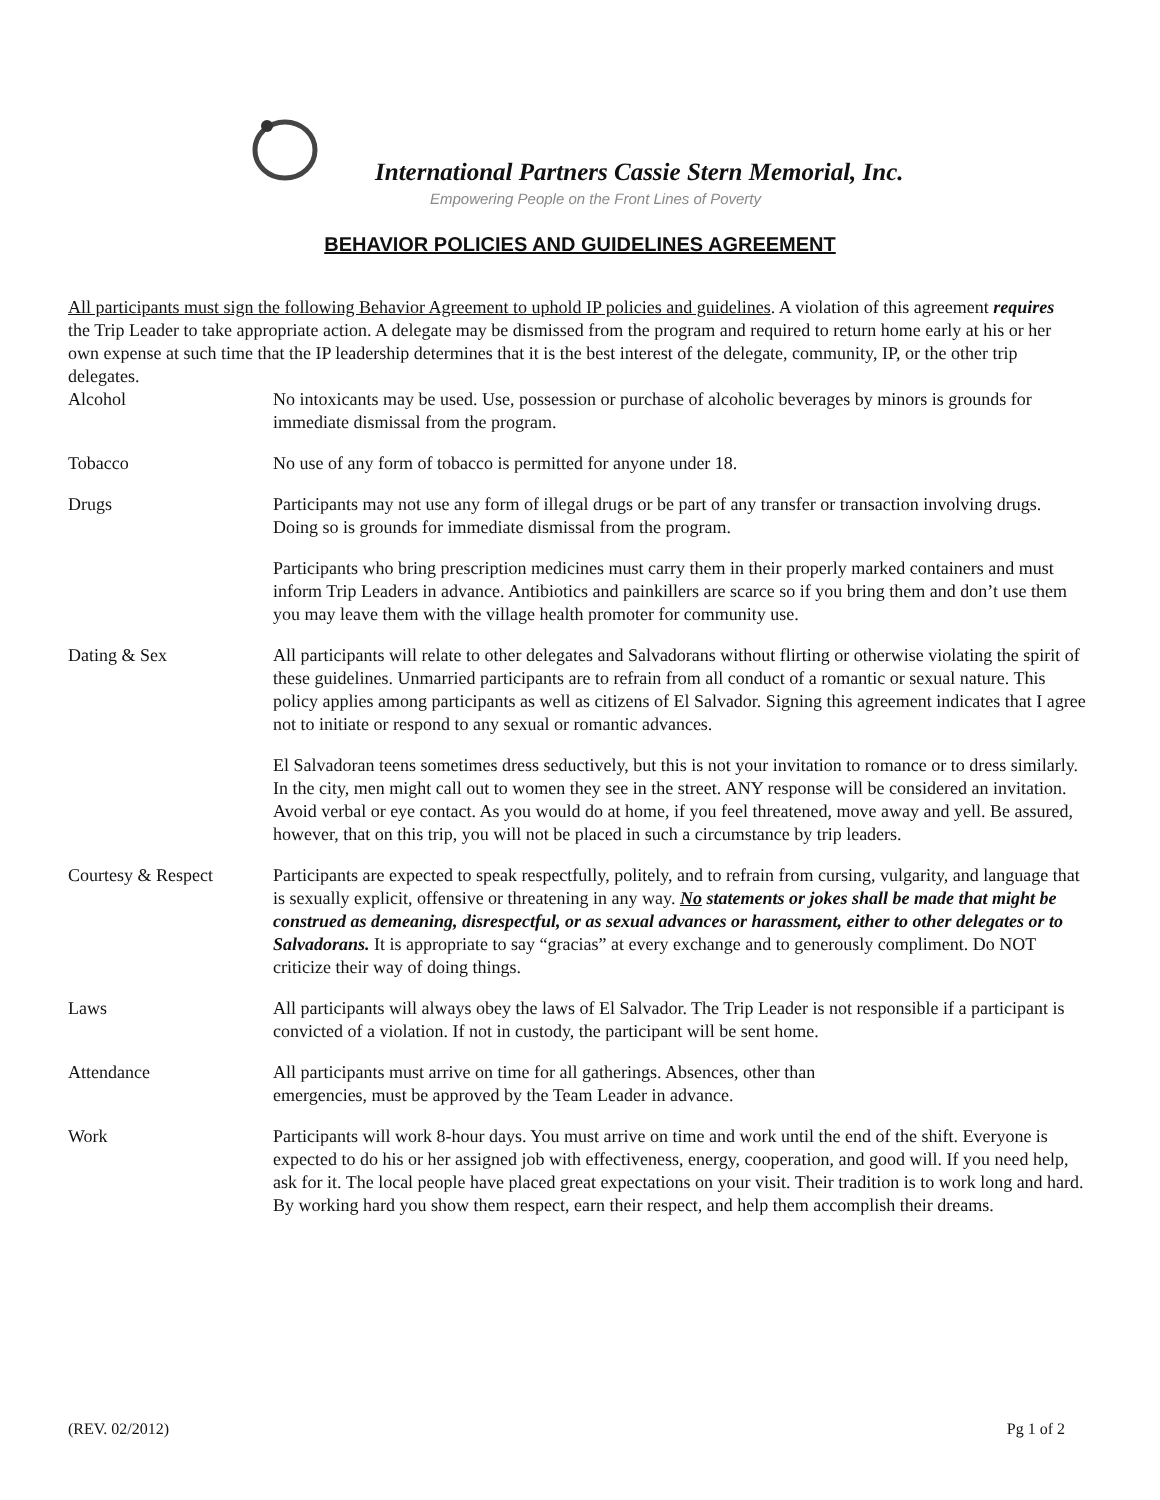International Partners Cassie Stern Memorial, Inc.
Empowering People on the Front Lines of Poverty
BEHAVIOR POLICIES AND GUIDELINES AGREEMENT
All participants must sign the following Behavior Agreement to uphold IP policies and guidelines. A violation of this agreement requires the Trip Leader to take appropriate action. A delegate may be dismissed from the program and required to return home early at his or her own expense at such time that the IP leadership determines that it is the best interest of the delegate, community, IP, or the other trip delegates.
Alcohol No intoxicants may be used. Use, possession or purchase of alcoholic beverages by minors is grounds for immediate dismissal from the program.
Tobacco No use of any form of tobacco is permitted for anyone under 18.
Drugs Participants may not use any form of illegal drugs or be part of any transfer or transaction involving drugs. Doing so is grounds for immediate dismissal from the program.
Participants who bring prescription medicines must carry them in their properly marked containers and must inform Trip Leaders in advance. Antibiotics and painkillers are scarce so if you bring them and don’t use them you may leave them with the village health promoter for community use.
Dating & Sex All participants will relate to other delegates and Salvadorans without flirting or otherwise violating the spirit of these guidelines. Unmarried participants are to refrain from all conduct of a romantic or sexual nature. This policy applies among participants as well as citizens of El Salvador. Signing this agreement indicates that I agree not to initiate or respond to any sexual or romantic advances.
El Salvadoran teens sometimes dress seductively, but this is not your invitation to romance or to dress similarly. In the city, men might call out to women they see in the street. ANY response will be considered an invitation. Avoid verbal or eye contact. As you would do at home, if you feel threatened, move away and yell. Be assured, however, that on this trip, you will not be placed in such a circumstance by trip leaders.
Courtesy & Respect Participants are expected to speak respectfully, politely, and to refrain from cursing, vulgarity, and language that is sexually explicit, offensive or threatening in any way. No statements or jokes shall be made that might be construed as demeaning, disrespectful, or as sexual advances or harassment, either to other delegates or to Salvadorans. It is appropriate to say “gracias” at every exchange and to generously compliment. Do NOT criticize their way of doing things.
Laws All participants will always obey the laws of El Salvador. The Trip Leader is not responsible if a participant is convicted of a violation. If not in custody, the participant will be sent home.
Attendance All participants must arrive on time for all gatherings. Absences, other than
emergencies, must be approved by the Team Leader in advance.
Work Participants will work 8-hour days. You must arrive on time and work until the end of the shift. Everyone is expected to do his or her assigned job with effectiveness, energy, cooperation, and good will. If you need help, ask for it. The local people have placed great expectations on your visit. Their tradition is to work long and hard. By working hard you show them respect, earn their respect, and help them accomplish their dreams.
(REV. 02/2012) Pg 1 of 2